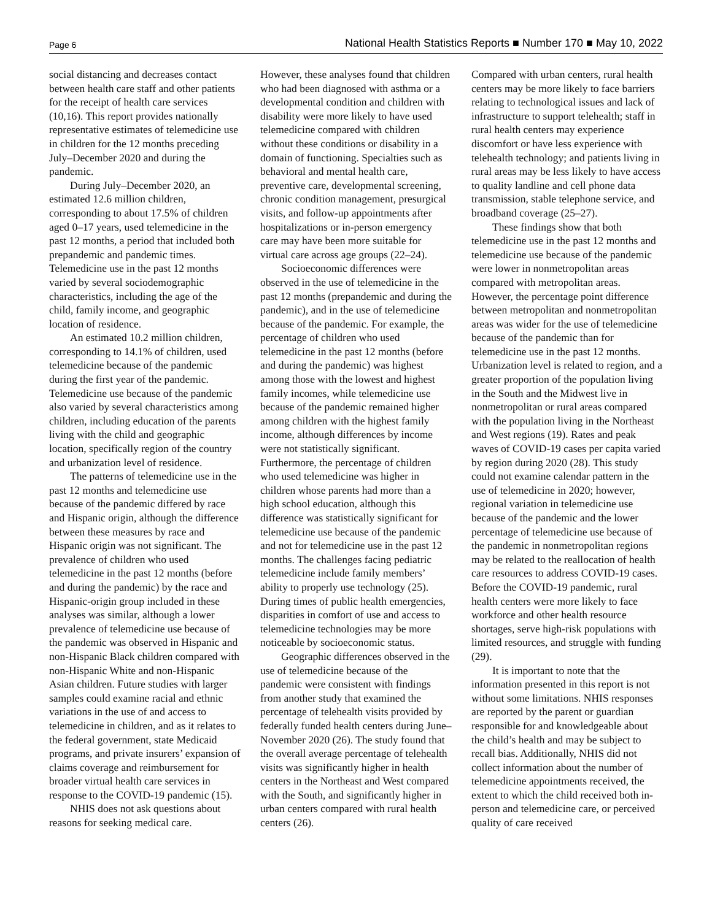Page 6 National Health Statistics Reports ■ Number 170 ■ May 10, 2022
social distancing and decreases contact between health care staff and other patients for the receipt of health care services (10,16). This report provides nationally representative estimates of telemedicine use in children for the 12 months preceding July–December 2020 and during the pandemic.
During July–December 2020, an estimated 12.6 million children, corresponding to about 17.5% of children aged 0–17 years, used telemedicine in the past 12 months, a period that included both prepandemic and pandemic times. Telemedicine use in the past 12 months varied by several sociodemographic characteristics, including the age of the child, family income, and geographic location of residence.
An estimated 10.2 million children, corresponding to 14.1% of children, used telemedicine because of the pandemic during the first year of the pandemic. Telemedicine use because of the pandemic also varied by several characteristics among children, including education of the parents living with the child and geographic location, specifically region of the country and urbanization level of residence.
The patterns of telemedicine use in the past 12 months and telemedicine use because of the pandemic differed by race and Hispanic origin, although the difference between these measures by race and Hispanic origin was not significant. The prevalence of children who used telemedicine in the past 12 months (before and during the pandemic) by the race and Hispanic-origin group included in these analyses was similar, although a lower prevalence of telemedicine use because of the pandemic was observed in Hispanic and non-Hispanic Black children compared with non-Hispanic White and non-Hispanic Asian children. Future studies with larger samples could examine racial and ethnic variations in the use of and access to telemedicine in children, and as it relates to the federal government, state Medicaid programs, and private insurers’ expansion of claims coverage and reimbursement for broader virtual health care services in response to the COVID-19 pandemic (15).
NHIS does not ask questions about reasons for seeking medical care.
However, these analyses found that children who had been diagnosed with asthma or a developmental condition and children with disability were more likely to have used telemedicine compared with children without these conditions or disability in a domain of functioning. Specialties such as behavioral and mental health care, preventive care, developmental screening, chronic condition management, presurgical visits, and follow-up appointments after hospitalizations or in-person emergency care may have been more suitable for virtual care across age groups (22–24).
Socioeconomic differences were observed in the use of telemedicine in the past 12 months (prepandemic and during the pandemic), and in the use of telemedicine because of the pandemic. For example, the percentage of children who used telemedicine in the past 12 months (before and during the pandemic) was highest among those with the lowest and highest family incomes, while telemedicine use because of the pandemic remained higher among children with the highest family income, although differences by income were not statistically significant. Furthermore, the percentage of children who used telemedicine was higher in children whose parents had more than a high school education, although this difference was statistically significant for telemedicine use because of the pandemic and not for telemedicine use in the past 12 months. The challenges facing pediatric telemedicine include family members’ ability to properly use technology (25). During times of public health emergencies, disparities in comfort of use and access to telemedicine technologies may be more noticeable by socioeconomic status.
Geographic differences observed in the use of telemedicine because of the pandemic were consistent with findings from another study that examined the percentage of telehealth visits provided by federally funded health centers during June–November 2020 (26). The study found that the overall average percentage of telehealth visits was significantly higher in health centers in the Northeast and West compared with the South, and significantly higher in urban centers compared with rural health centers (26).
Compared with urban centers, rural health centers may be more likely to face barriers relating to technological issues and lack of infrastructure to support telehealth; staff in rural health centers may experience discomfort or have less experience with telehealth technology; and patients living in rural areas may be less likely to have access to quality landline and cell phone data transmission, stable telephone service, and broadband coverage (25–27).
These findings show that both telemedicine use in the past 12 months and telemedicine use because of the pandemic were lower in nonmetropolitan areas compared with metropolitan areas. However, the percentage point difference between metropolitan and nonmetropolitan areas was wider for the use of telemedicine because of the pandemic than for telemedicine use in the past 12 months. Urbanization level is related to region, and a greater proportion of the population living in the South and the Midwest live in nonmetropolitan or rural areas compared with the population living in the Northeast and West regions (19). Rates and peak waves of COVID-19 cases per capita varied by region during 2020 (28). This study could not examine calendar pattern in the use of telemedicine in 2020; however, regional variation in telemedicine use because of the pandemic and the lower percentage of telemedicine use because of the pandemic in nonmetropolitan regions may be related to the reallocation of health care resources to address COVID-19 cases. Before the COVID-19 pandemic, rural health centers were more likely to face workforce and other health resource shortages, serve high-risk populations with limited resources, and struggle with funding (29).
It is important to note that the information presented in this report is not without some limitations. NHIS responses are reported by the parent or guardian responsible for and knowledgeable about the child’s health and may be subject to recall bias. Additionally, NHIS did not collect information about the number of telemedicine appointments received, the extent to which the child received both in-person and telemedicine care, or perceived quality of care received